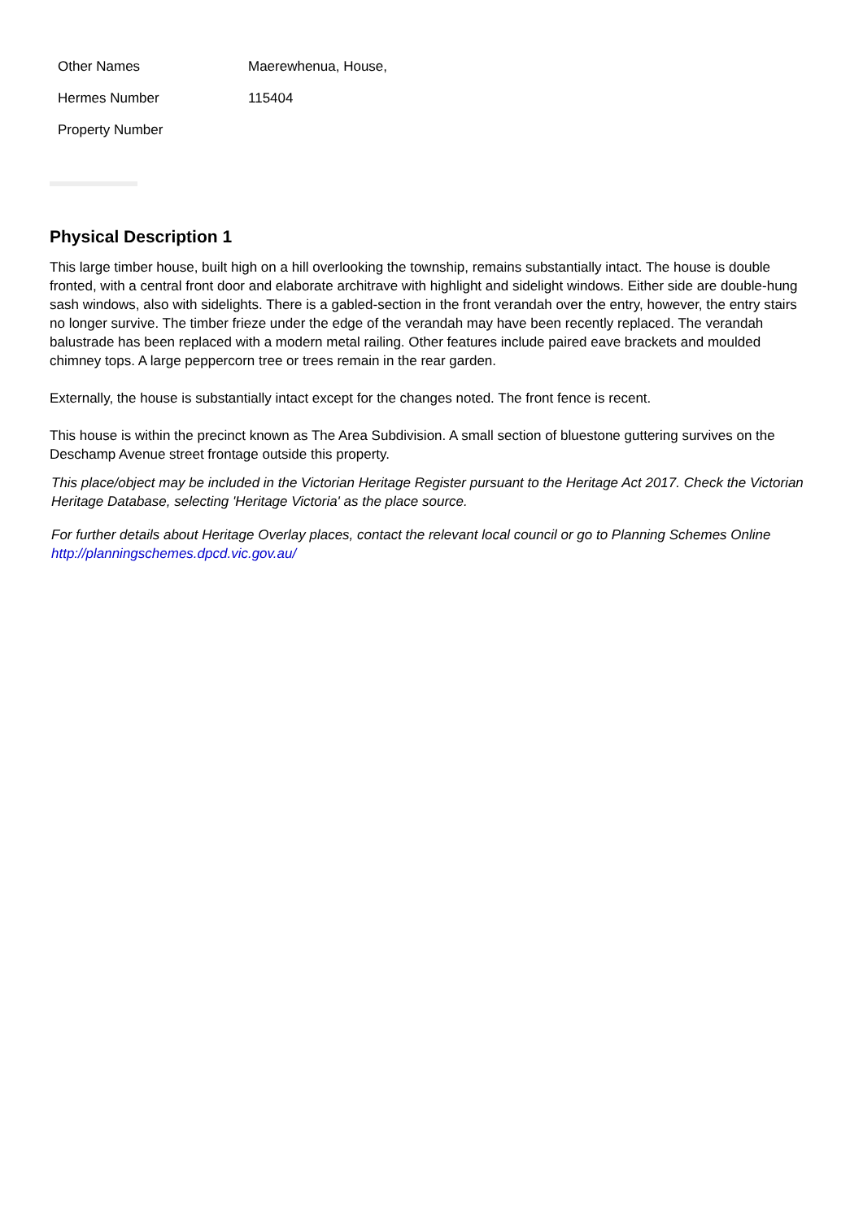| Other Names | Maerewhenua, House, |
| Hermes Number | 115404 |
| Property Number | |
Physical Description 1
This large timber house, built high on a hill overlooking the township, remains substantially intact. The house is double fronted, with a central front door and elaborate architrave with highlight and sidelight windows. Either side are double-hung sash windows, also with sidelights. There is a gabled-section in the front verandah over the entry, however, the entry stairs no longer survive. The timber frieze under the edge of the verandah may have been recently replaced. The verandah balustrade has been replaced with a modern metal railing. Other features include paired eave brackets and moulded chimney tops. A large peppercorn tree or trees remain in the rear garden.
Externally, the house is substantially intact except for the changes noted. The front fence is recent.
This house is within the precinct known as The Area Subdivision. A small section of bluestone guttering survives on the Deschamp Avenue street frontage outside this property.
This place/object may be included in the Victorian Heritage Register pursuant to the Heritage Act 2017. Check the Victorian Heritage Database, selecting 'Heritage Victoria' as the place source.
For further details about Heritage Overlay places, contact the relevant local council or go to Planning Schemes Online http://planningschemes.dpcd.vic.gov.au/